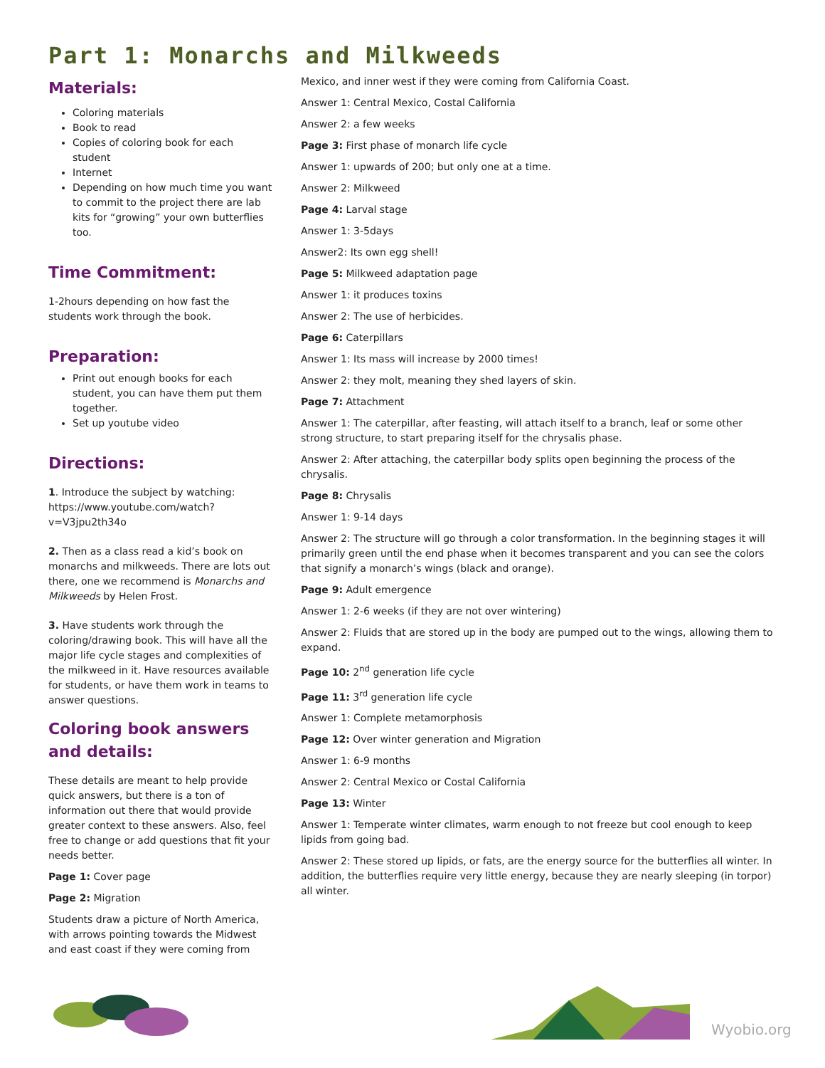Part 1: Monarchs and Milkweeds
Materials:
Coloring materials
Book to read
Copies of coloring book for each student
Internet
Depending on how much time you want to commit to the project there are lab kits for “growing” your own butterflies too.
Time Commitment:
1-2hours depending on how fast the students work through the book.
Preparation:
Print out enough books for each student, you can have them put them together.
Set up youtube video
Directions:
1. Introduce the subject by watching: https://www.youtube.com/watch?v=V3jpu2th34o
2. Then as a class read a kid’s book on monarchs and milkweeds. There are lots out there, one we recommend is Monarchs and Milkweeds by Helen Frost.
3. Have students work through the coloring/drawing book. This will have all the major life cycle stages and complexities of the milkweed in it. Have resources available for students, or have them work in teams to answer questions.
Coloring book answers and details:
These details are meant to help provide quick answers, but there is a ton of information out there that would provide greater context to these answers. Also, feel free to change or add questions that fit your needs better.
Page 1: Cover page
Page 2: Migration
Students draw a picture of North America, with arrows pointing towards the Midwest and east coast if they were coming from
Mexico, and inner west if they were coming from California Coast.
Answer 1: Central Mexico, Costal California
Answer 2: a few weeks
Page 3: First phase of monarch life cycle
Answer 1: upwards of 200; but only one at a time.
Answer 2: Milkweed
Page 4: Larval stage
Answer 1: 3-5days
Answer2: Its own egg shell!
Page 5: Milkweed adaptation page
Answer 1: it produces toxins
Answer 2: The use of herbicides.
Page 6: Caterpillars
Answer 1: Its mass will increase by 2000 times!
Answer 2: they molt, meaning they shed layers of skin.
Page 7: Attachment
Answer 1: The caterpillar, after feasting, will attach itself to a branch, leaf or some other strong structure, to start preparing itself for the chrysalis phase.
Answer 2: After attaching, the caterpillar body splits open beginning the process of the chrysalis.
Page 8: Chrysalis
Answer 1: 9-14 days
Answer 2: The structure will go through a color transformation. In the beginning stages it will primarily green until the end phase when it becomes transparent and you can see the colors that signify a monarch’s wings (black and orange).
Page 9: Adult emergence
Answer 1: 2-6 weeks (if they are not over wintering)
Answer 2: Fluids that are stored up in the body are pumped out to the wings, allowing them to expand.
Page 10: 2<sup>nd</sup> generation life cycle
Page 11: 3<sup>rd</sup> generation life cycle
Answer 1: Complete metamorphosis
Page 12: Over winter generation and Migration
Answer 1: 6-9 months
Answer 2: Central Mexico or Costal California
Page 13: Winter
Answer 1: Temperate winter climates, warm enough to not freeze but cool enough to keep lipids from going bad.
Answer 2: These stored up lipids, or fats, are the energy source for the butterflies all winter. In addition, the butterflies require very little energy, because they are nearly sleeping (in torpor) all winter.
Wyobio.org